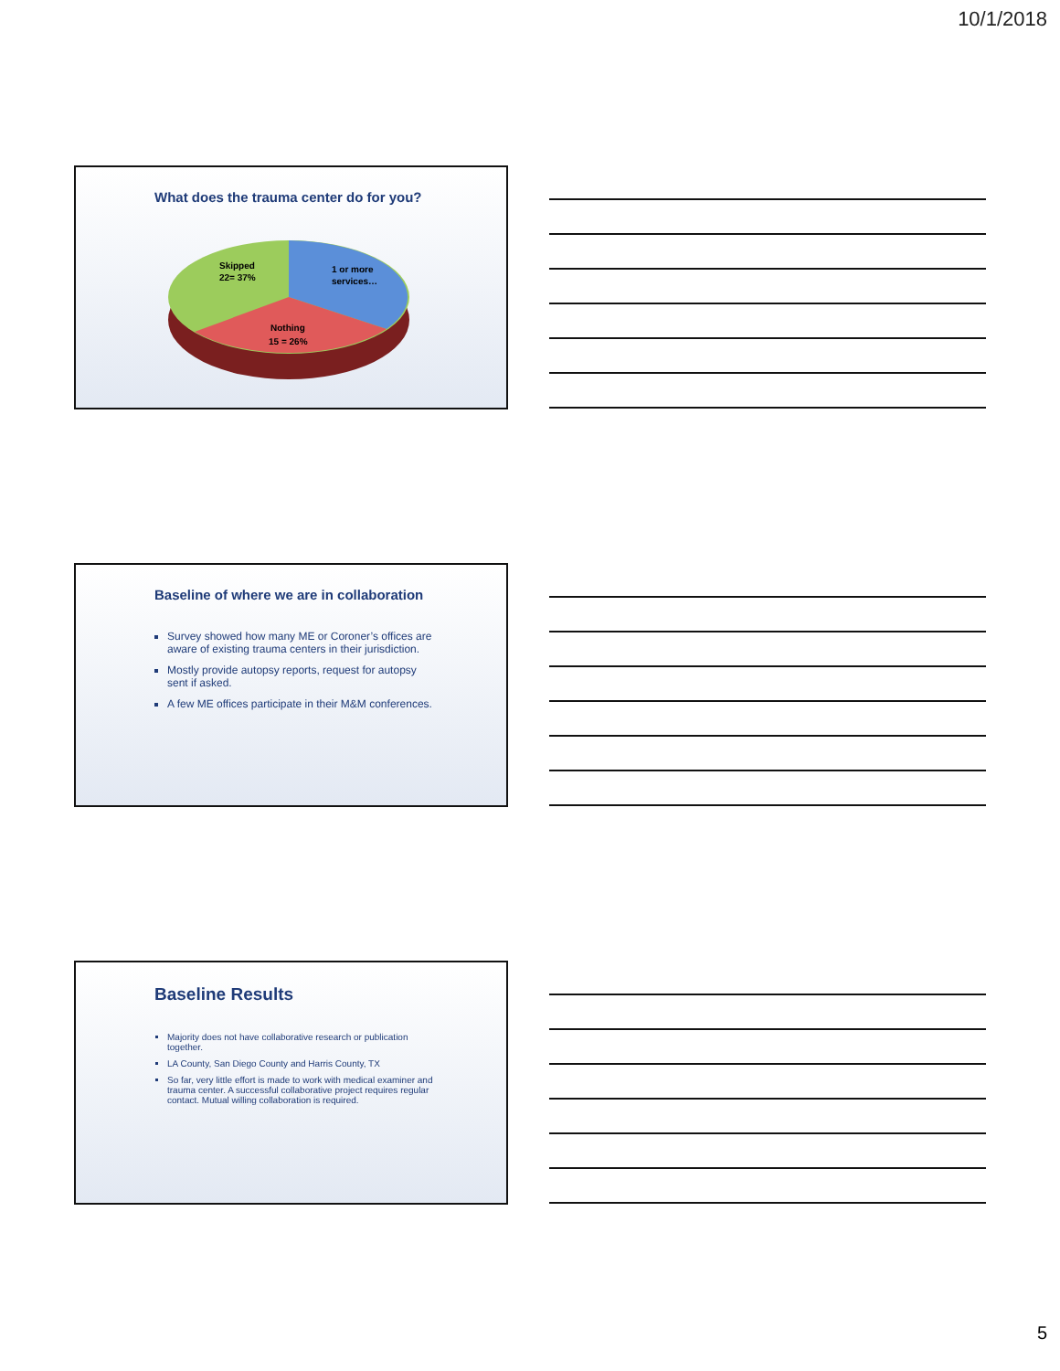10/1/2018
What does the trauma center do for you?
Skipped
22= 37%
1 or more
services…
Nothing
15 = 26%
Baseline of where we are in collaboration
Survey showed how many ME or Coroner’s offices are aware of existing trauma centers in their jurisdiction.
Mostly provide autopsy reports, request for autopsy sent if asked.
A few ME offices participate in their M&M conferences.
Baseline Results
Majority does not have collaborative research or publication together.
LA County, San Diego County and Harris County, TX
So far, very little effort is made to work with medical examiner and trauma center. A successful collaborative project requires regular contact. Mutual willing collaboration is required.
5